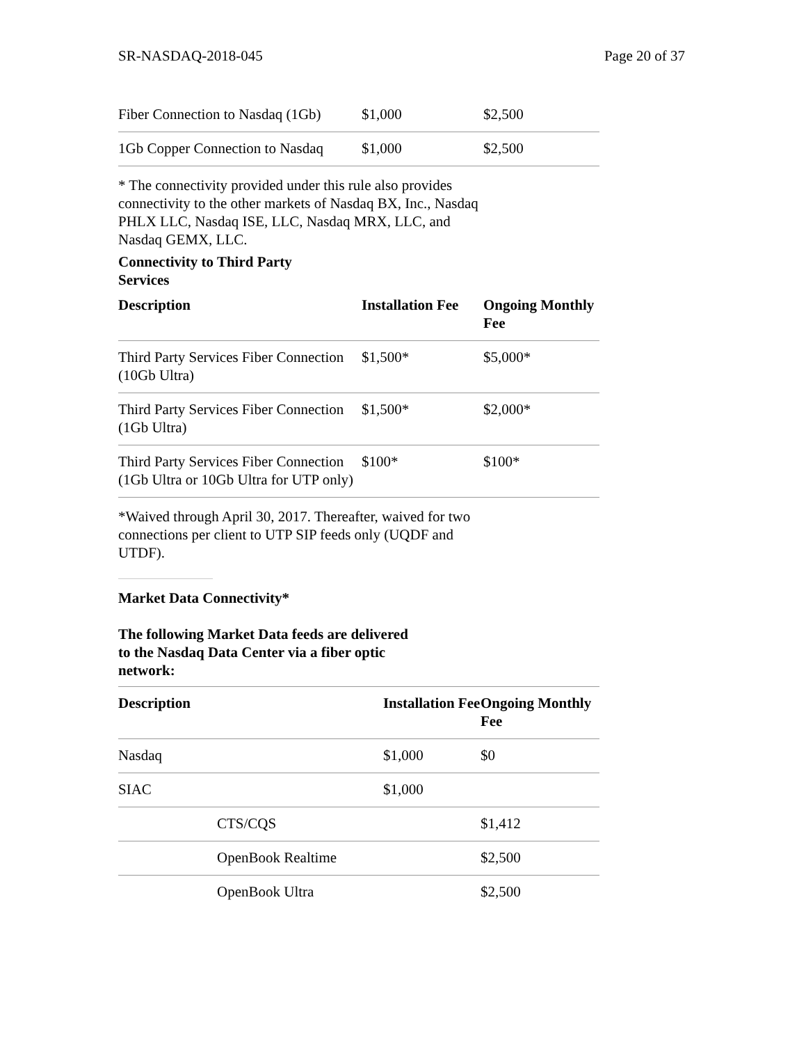SR-NASDAQ-2018-045 Page 20 of 37
| Fiber Connection to Nasdaq (1Gb) | $1,000 | $2,500 |
| 1Gb Copper Connection to Nasdaq | $1,000 | $2,500 |
* The connectivity provided under this rule also provides connectivity to the other markets of Nasdaq BX, Inc., Nasdaq PHLX LLC, Nasdaq ISE, LLC, Nasdaq MRX, LLC, and Nasdaq GEMX, LLC.
Connectivity to Third Party Services
| Description | Installation Fee | Ongoing Monthly Fee |
| --- | --- | --- |
| Third Party Services Fiber Connection (10Gb Ultra) | $1,500* | $5,000* |
| Third Party Services Fiber Connection (1Gb Ultra) | $1,500* | $2,000* |
| Third Party Services Fiber Connection (1Gb Ultra or 10Gb Ultra for UTP only) | $100* | $100* |
*Waived through April 30, 2017. Thereafter, waived for two connections per client to UTP SIP feeds only (UQDF and UTDF).
Market Data Connectivity*
The following Market Data feeds are delivered to the Nasdaq Data Center via a fiber optic network:
| Description | | Installation Fee | Ongoing Monthly Fee |
| --- | --- | --- | --- |
| Nasdaq | | $1,000 | $0 |
| SIAC | | $1,000 | |
| | CTS/CQS | | $1,412 |
| | OpenBook Realtime | | $2,500 |
| | OpenBook Ultra | | $2,500 |